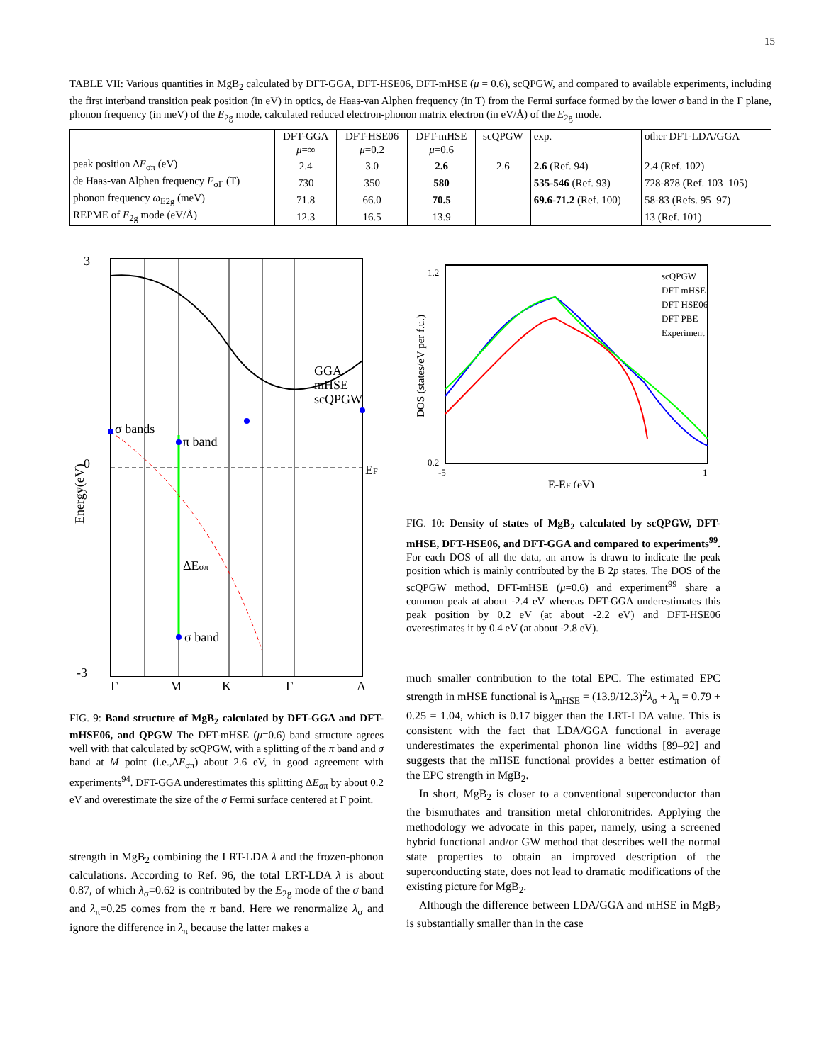15
TABLE VII: Various quantities in MgB<sub>2</sub> calculated by DFT-GGA, DFT-HSE06, DFT-mHSE (μ = 0.6), scQPGW, and compared to available experiments, including the first interband transition peak position (in eV) in optics, de Haas-van Alphen frequency (in T) from the Fermi surface formed by the lower σ band in the Γ plane, phonon frequency (in meV) of the E<sub>2g</sub> mode, calculated reduced electron-phonon matrix electron (in eV/Å) of the E<sub>2g</sub> mode.
| | DFT-GGA μ =∞ | DFT-HSE06 μ =0.2 | DFT-mHSE μ =0.6 | scQPGW | exp. | other DFT-LDA/GGA |
| --- | --- | --- | --- | --- | --- | --- |
| peak position Δ E<sub>σπ</sub> (eV) | 2.4 | 3.0 | 2.6 | 2.6 | 2.6 (Ref. 94) | 2.4 (Ref. 102) |
| de Haas-van Alphen frequency F<sub>σΓ</sub> (T) | 730 | 350 | 580 | | 535-546 (Ref. 93) | 728-878 (Ref. 103–105) |
| phonon frequency ω<sub>E2g</sub> (meV) | 71.8 | 66.0 | 70.5 | | 69.6-71.2 (Ref. 100) | 58-83 (Refs. 95–97) |
| REPME of E<sub>2g</sub> mode (eV/Å) | 12.3 | 16.5 | 13.9 | | | 13 (Ref. 101) |
3
0
-3
Γ
M
K
Γ
A
ΔEσπ
σ bands
π band
σ band
EF
GGA
mHSE
scQPGW
Energy(eV)
FIG. 9: Band structure of MgB<sub>2</sub> calculated by DFT-GGA and DFT-mHSE06, and QPGW The DFT-mHSE (μ=0.6) band structure agrees well with that calculated by scQPGW, with a splitting of the π band and σ band at M point (i.e.,ΔE<sub>σπ</sub>) about 2.6 eV, in good agreement with experiments<sup>94</sup>. DFT-GGA underestimates this splitting ΔE<sub>σπ</sub> by about 0.2 eV and overestimate the size of the σ Fermi surface centered at Γ point.
strength in MgB<sub>2</sub> combining the LRT-LDA λ and the frozen-phonon calculations. According to Ref. 96, the total LRT-LDA λ is about 0.87, of which λ<sub>σ</sub>=0.62 is contributed by the E<sub>2g</sub> mode of the σ band and λ<sub>π</sub>=0.25 comes from the π band. Here we renormalize λ<sub>σ</sub> and ignore the difference in λ<sub>π</sub> because the latter makes a
1.2
0.2
-5
1
scQPGW
DFT mHSE
DFT HSE06
DFT PBE
Experiment
E-EF (eV)
DOS (states/eV per f.u.)
FIG. 10: Density of states of MgB<sub>2</sub> calculated by scQPGW, DFT-mHSE, DFT-HSE06, and DFT-GGA and compared to experiments<sup>99</sup>. For each DOS of all the data, an arrow is drawn to indicate the peak position which is mainly contributed by the B 2p states. The DOS of the scQPGW method, DFT-mHSE (μ=0.6) and experiment<sup>99</sup> share a common peak at about -2.4 eV whereas DFT-GGA underestimates this peak position by 0.2 eV (at about -2.2 eV) and DFT-HSE06 overestimates it by 0.4 eV (at about -2.8 eV).
much smaller contribution to the total EPC. The estimated EPC strength in mHSE functional is λ<sub>mHSE</sub> = (13.9/12.3)<sup>2</sup>λ<sub>σ</sub> + λ<sub>π</sub> = 0.79 + 0.25 = 1.04, which is 0.17 bigger than the LRT-LDA value. This is consistent with the fact that LDA/GGA functional in average underestimates the experimental phonon line widths [89–92] and suggests that the mHSE functional provides a better estimation of the EPC strength in MgB<sub>2</sub>.
In short, MgB<sub>2</sub> is closer to a conventional superconductor than the bismuthates and transition metal chloronitrides. Applying the methodology we advocate in this paper, namely, using a screened hybrid functional and/or GW method that describes well the normal state properties to obtain an improved description of the superconducting state, does not lead to dramatic modifications of the existing picture for MgB<sub>2</sub>.
Although the difference between LDA/GGA and mHSE in MgB<sub>2</sub> is substantially smaller than in the case